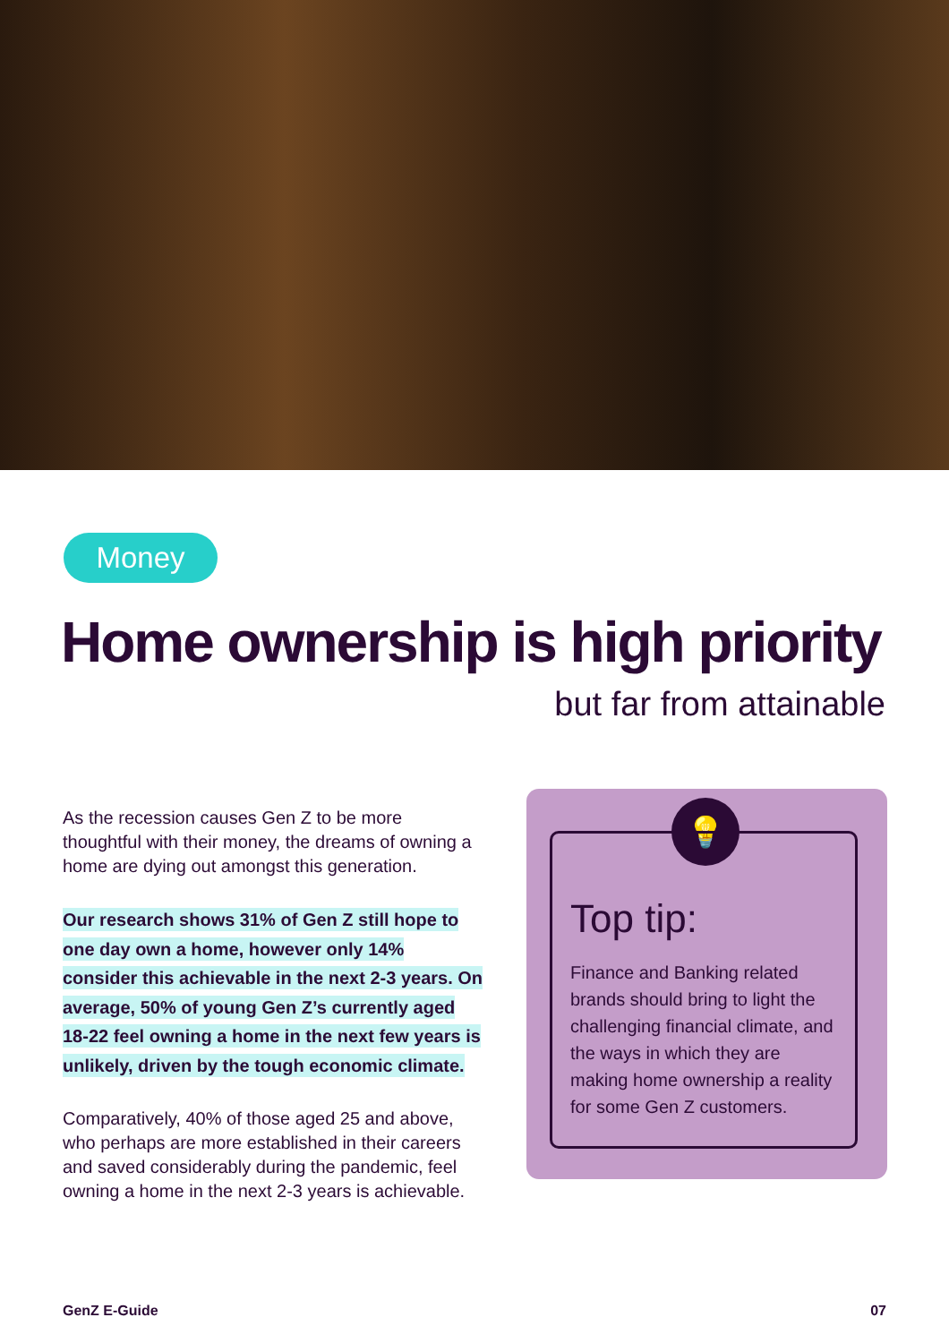Money
Home ownership is high priority
but far from attainable
As the recession causes Gen Z to be more thoughtful with their money, the dreams of owning a home are dying out amongst this generation.
Our research shows 31% of Gen Z still hope to one day own a home, however only 14% consider this achievable in the next 2-3 years. On average, 50% of young Gen Z’s currently aged 18-22 feel owning a home in the next few years is unlikely, driven by the tough economic climate.
Comparatively, 40% of those aged 25 and above, who perhaps are more established in their careers and saved considerably during the pandemic, feel owning a home in the next 2-3 years is achievable.
💡
Top tip:
Finance and Banking related brands should bring to light the challenging financial climate, and the ways in which they are making home ownership a reality for some Gen Z customers.
GenZ E-Guide 07